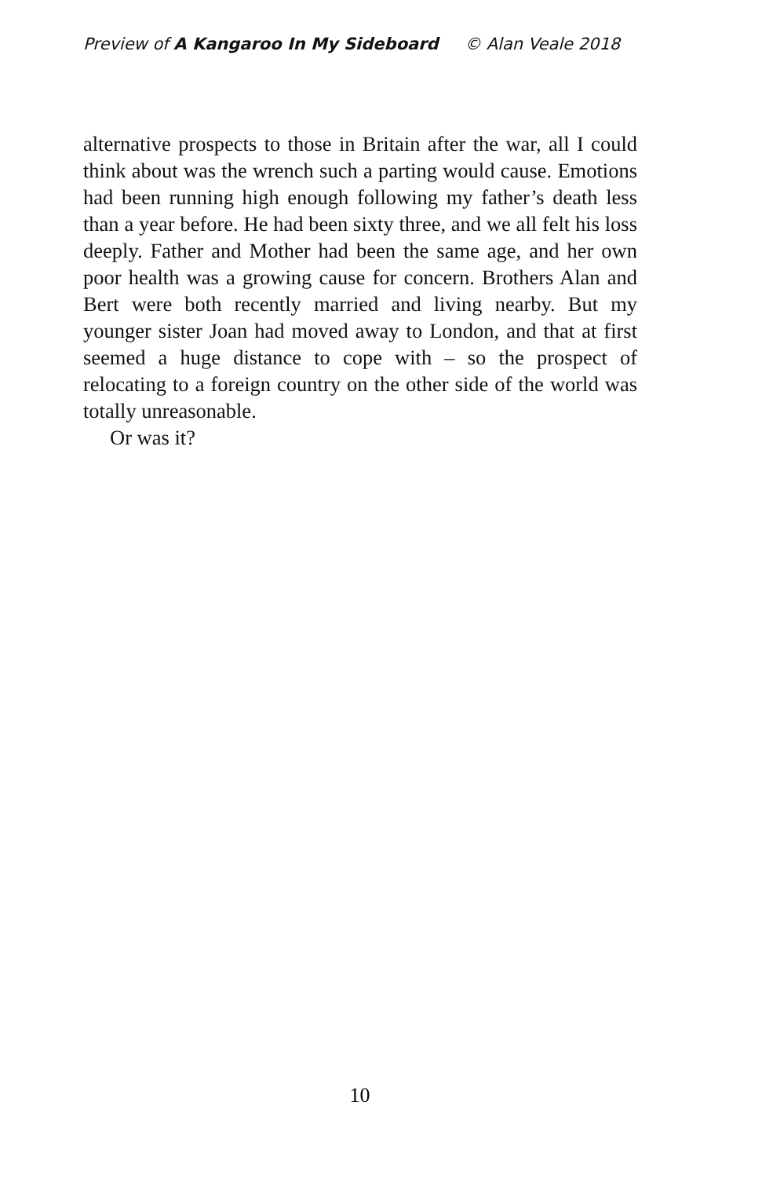Preview of A Kangaroo In My Sideboard © Alan Veale 2018
alternative prospects to those in Britain after the war, all I could think about was the wrench such a parting would cause. Emotions had been running high enough following my father’s death less than a year before. He had been sixty three, and we all felt his loss deeply. Father and Mother had been the same age, and her own poor health was a growing cause for concern. Brothers Alan and Bert were both recently married and living nearby. But my younger sister Joan had moved away to London, and that at first seemed a huge distance to cope with – so the prospect of relocating to a foreign country on the other side of the world was totally unreasonable.
Or was it?
10